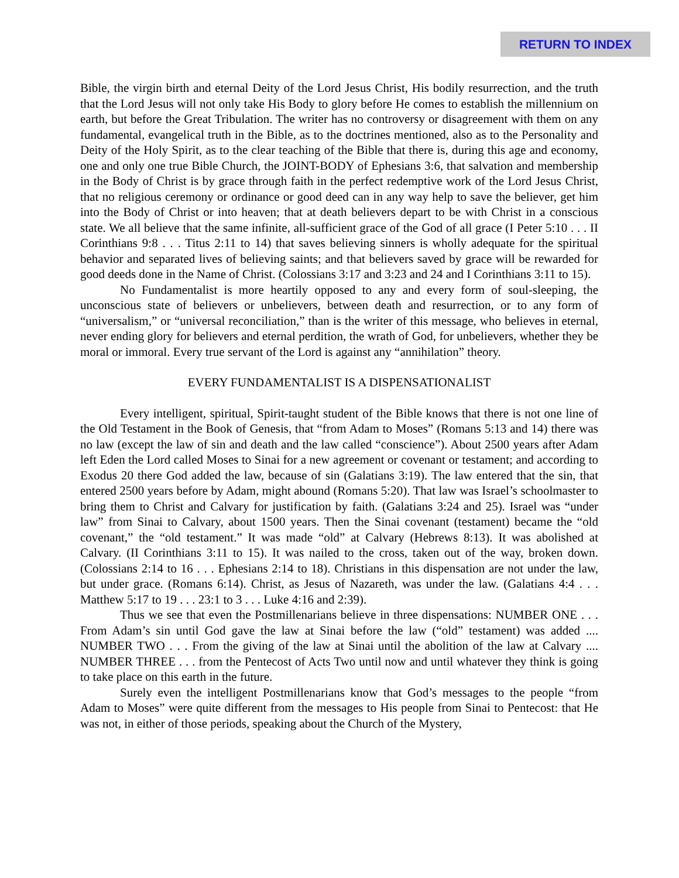RETURN TO INDEX
Bible, the virgin birth and eternal Deity of the Lord Jesus Christ, His bodily resurrection, and the truth that the Lord Jesus will not only take His Body to glory before He comes to establish the millennium on earth, but before the Great Tribulation. The writer has no controversy or disagreement with them on any fundamental, evangelical truth in the Bible, as to the doctrines mentioned, also as to the Personality and Deity of the Holy Spirit, as to the clear teaching of the Bible that there is, during this age and economy, one and only one true Bible Church, the JOINT-BODY of Ephesians 3:6, that salvation and membership in the Body of Christ is by grace through faith in the perfect redemptive work of the Lord Jesus Christ, that no religious ceremony or ordinance or good deed can in any way help to save the believer, get him into the Body of Christ or into heaven; that at death believers depart to be with Christ in a conscious state. We all believe that the same infinite, all-sufficient grace of the God of all grace (I Peter 5:10 . . . II Corinthians 9:8 . . . Titus 2:11 to 14) that saves believing sinners is wholly adequate for the spiritual behavior and separated lives of believing saints; and that believers saved by grace will be rewarded for good deeds done in the Name of Christ. (Colossians 3:17 and 3:23 and 24 and I Corinthians 3:11 to 15).
No Fundamentalist is more heartily opposed to any and every form of soul-sleeping, the unconscious state of believers or unbelievers, between death and resurrection, or to any form of “universalism,” or “universal reconciliation,” than is the writer of this message, who believes in eternal, never ending glory for believers and eternal perdition, the wrath of God, for unbelievers, whether they be moral or immoral. Every true servant of the Lord is against any “annihilation” theory.
EVERY FUNDAMENTALIST IS A DISPENSATIONALIST
Every intelligent, spiritual, Spirit-taught student of the Bible knows that there is not one line of the Old Testament in the Book of Genesis, that “from Adam to Moses” (Romans 5:13 and 14) there was no law (except the law of sin and death and the law called “conscience”). About 2500 years after Adam left Eden the Lord called Moses to Sinai for a new agreement or covenant or testament; and according to Exodus 20 there God added the law, because of sin (Galatians 3:19). The law entered that the sin, that entered 2500 years before by Adam, might abound (Romans 5:20). That law was Israel’s schoolmaster to bring them to Christ and Calvary for justification by faith. (Galatians 3:24 and 25). Israel was “under law” from Sinai to Calvary, about 1500 years. Then the Sinai covenant (testament) became the “old covenant,” the “old testament.” It was made “old” at Calvary (Hebrews 8:13). It was abolished at Calvary. (II Corinthians 3:11 to 15). It was nailed to the cross, taken out of the way, broken down. (Colossians 2:14 to 16 . . . Ephesians 2:14 to 18). Christians in this dispensation are not under the law, but under grace. (Romans 6:14). Christ, as Jesus of Nazareth, was under the law. (Galatians 4:4 . . . Matthew 5:17 to 19 . . . 23:1 to 3 . . . Luke 4:16 and 2:39).
Thus we see that even the Postmillenarians believe in three dispensations: NUMBER ONE . . . From Adam’s sin until God gave the law at Sinai before the law (“old” testament) was added .... NUMBER TWO . . . From the giving of the law at Sinai until the abolition of the law at Calvary .... NUMBER THREE . . . from the Pentecost of Acts Two until now and until whatever they think is going to take place on this earth in the future.
Surely even the intelligent Postmillenarians know that God’s messages to the people “from Adam to Moses” were quite different from the messages to His people from Sinai to Pentecost: that He was not, in either of those periods, speaking about the Church of the Mystery,